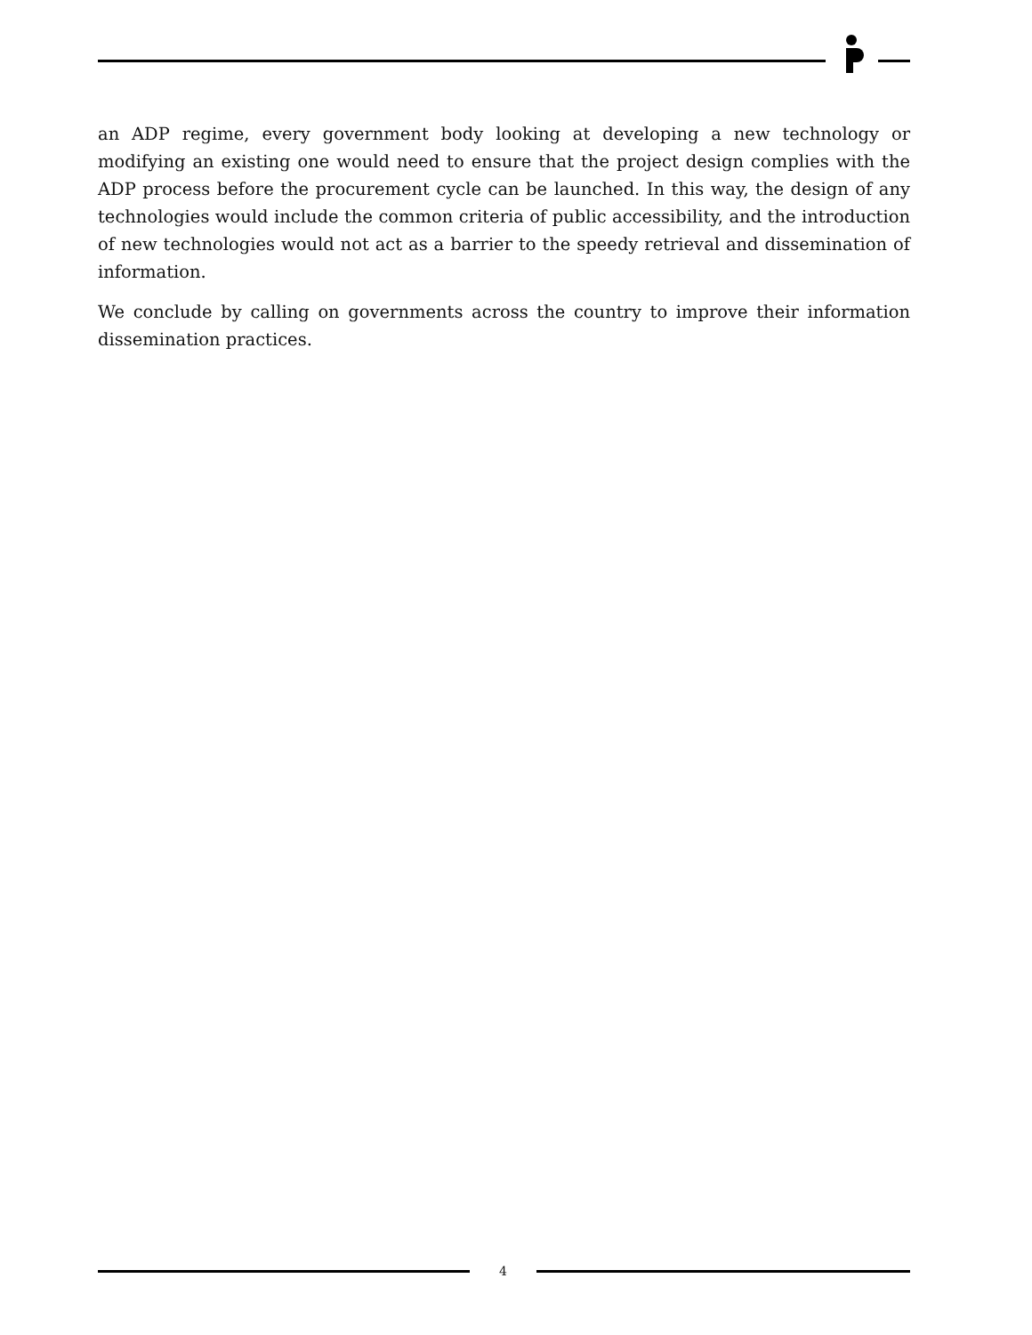an ADP regime, every government body looking at developing a new technology or modifying an existing one would need to ensure that the project design complies with the ADP process before the procurement cycle can be launched. In this way, the design of any technologies would include the common criteria of public accessibility, and the introduction of new technologies would not act as a barrier to the speedy retrieval and dissemination of information.
We conclude by calling on governments across the country to improve their information dissemination practices.
4